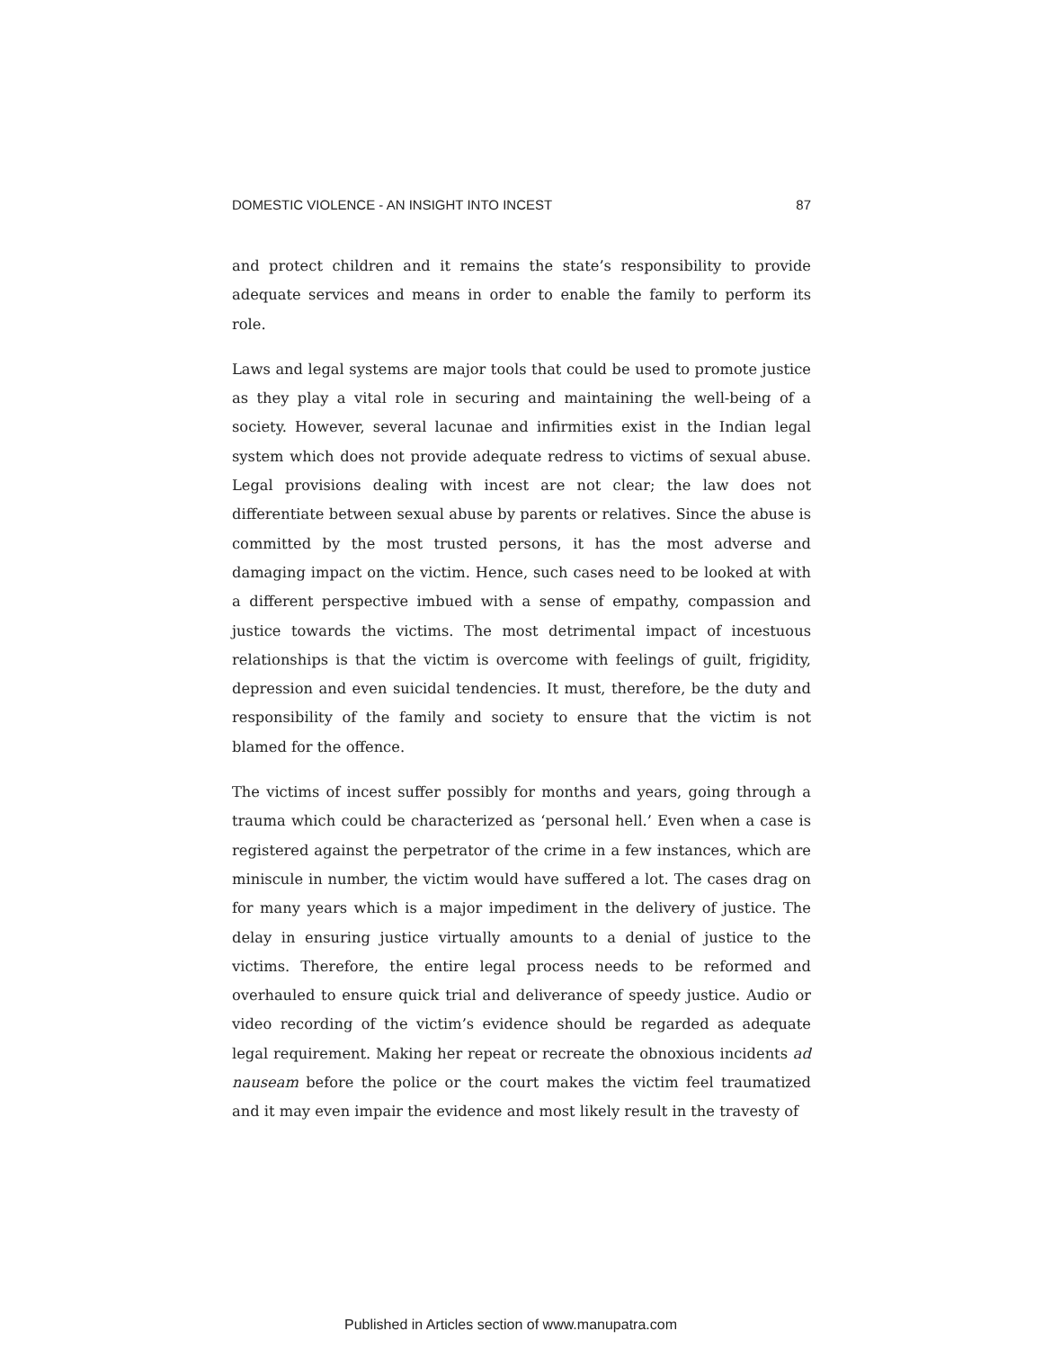DOMESTIC VIOLENCE - AN INSIGHT INTO INCEST 87
and protect children and it remains the state’s responsibility to provide adequate services and means in order to enable the family to perform its role.
Laws and legal systems are major tools that could be used to promote justice as they play a vital role in securing and maintaining the well-being of a society. However, several lacunae and infirmities exist in the Indian legal system which does not provide adequate redress to victims of sexual abuse. Legal provisions dealing with incest are not clear; the law does not differentiate between sexual abuse by parents or relatives. Since the abuse is committed by the most trusted persons, it has the most adverse and damaging impact on the victim. Hence, such cases need to be looked at with a different perspective imbued with a sense of empathy, compassion and justice towards the victims. The most detrimental impact of incestuous relationships is that the victim is overcome with feelings of guilt, frigidity, depression and even suicidal tendencies. It must, therefore, be the duty and responsibility of the family and society to ensure that the victim is not blamed for the offence.
The victims of incest suffer possibly for months and years, going through a trauma which could be characterized as ‘personal hell.’ Even when a case is registered against the perpetrator of the crime in a few instances, which are miniscule in number, the victim would have suffered a lot. The cases drag on for many years which is a major impediment in the delivery of justice. The delay in ensuring justice virtually amounts to a denial of justice to the victims. Therefore, the entire legal process needs to be reformed and overhauled to ensure quick trial and deliverance of speedy justice. Audio or video recording of the victim’s evidence should be regarded as adequate legal requirement. Making her repeat or recreate the obnoxious incidents ad nauseam before the police or the court makes the victim feel traumatized and it may even impair the evidence and most likely result in the travesty of
Published in Articles section of www.manupatra.com